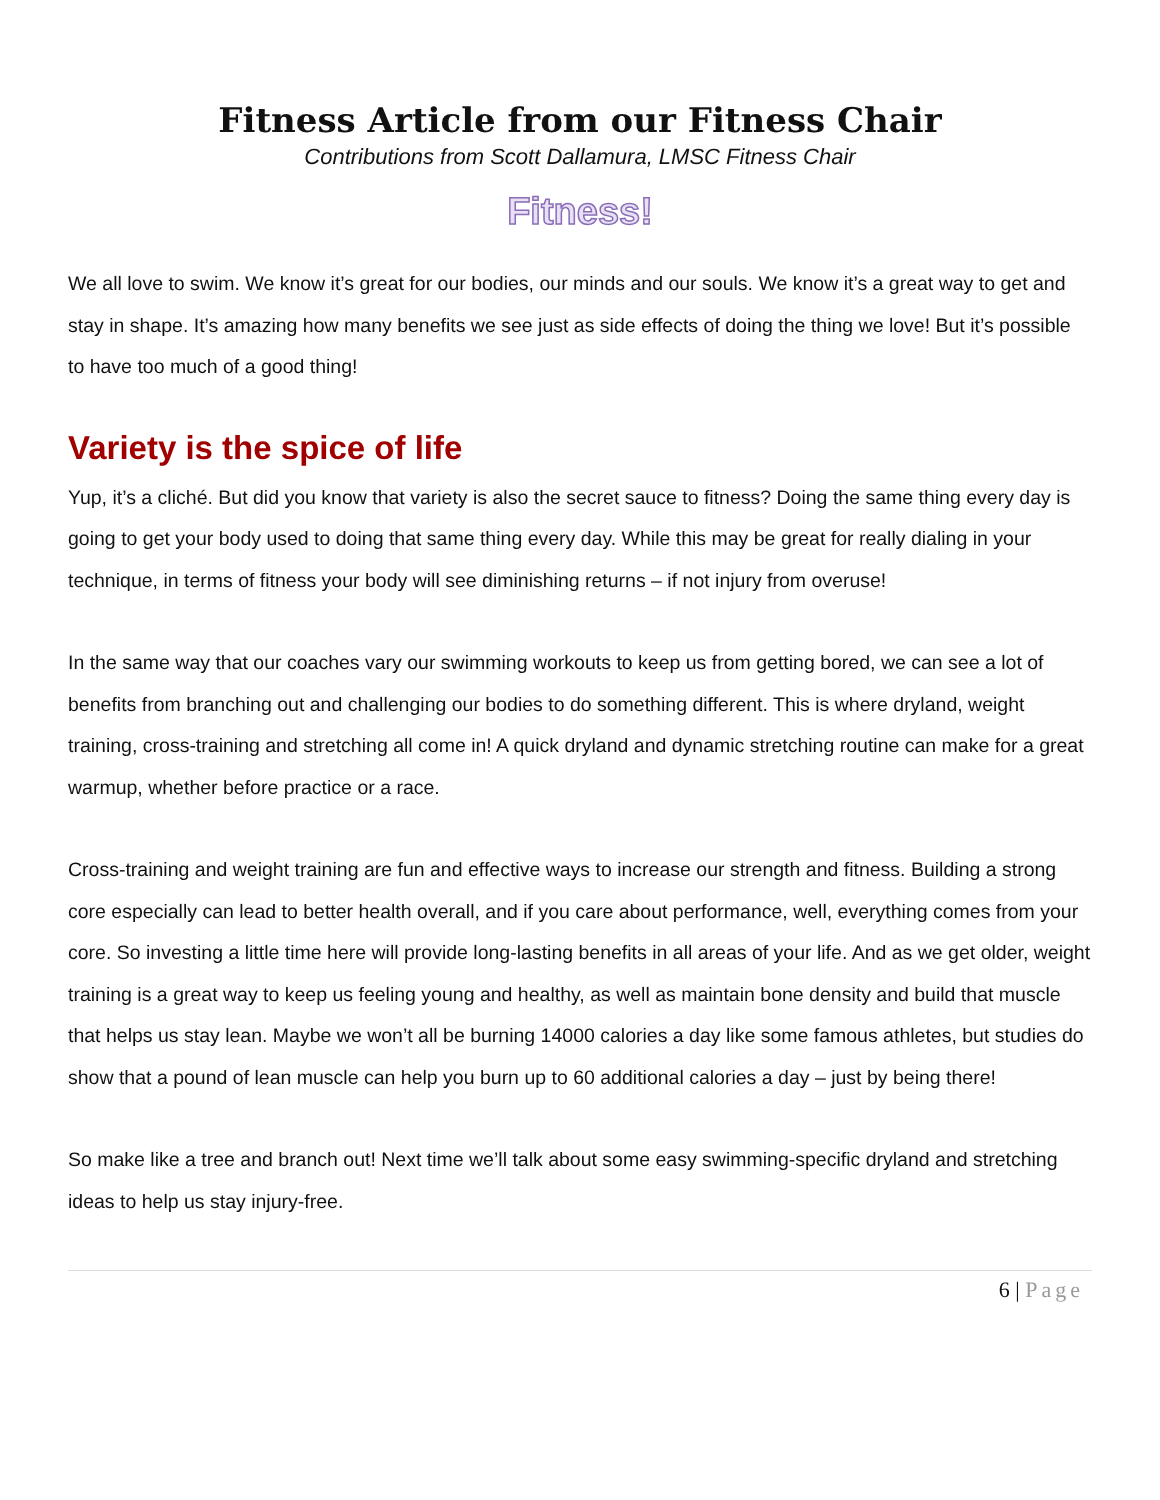Fitness Article from our Fitness Chair
Contributions from Scott Dallamura, LMSC Fitness Chair
Fitness!
We all love to swim. We know it’s great for our bodies, our minds and our souls. We know it’s a great way to get and stay in shape. It’s amazing how many benefits we see just as side effects of doing the thing we love! But it’s possible to have too much of a good thing!
Variety is the spice of life
Yup, it’s a cliché. But did you know that variety is also the secret sauce to fitness? Doing the same thing every day is going to get your body used to doing that same thing every day. While this may be great for really dialing in your technique, in terms of fitness your body will see diminishing returns – if not injury from overuse!
In the same way that our coaches vary our swimming workouts to keep us from getting bored, we can see a lot of benefits from branching out and challenging our bodies to do something different. This is where dryland, weight training, cross-training and stretching all come in! A quick dryland and dynamic stretching routine can make for a great warmup, whether before practice or a race.
Cross-training and weight training are fun and effective ways to increase our strength and fitness. Building a strong core especially can lead to better health overall, and if you care about performance, well, everything comes from your core. So investing a little time here will provide long-lasting benefits in all areas of your life. And as we get older, weight training is a great way to keep us feeling young and healthy, as well as maintain bone density and build that muscle that helps us stay lean. Maybe we won’t all be burning 14000 calories a day like some famous athletes, but studies do show that a pound of lean muscle can help you burn up to 60 additional calories a day – just by being there!
So make like a tree and branch out! Next time we’ll talk about some easy swimming-specific dryland and stretching ideas to help us stay injury-free.
6 | Page